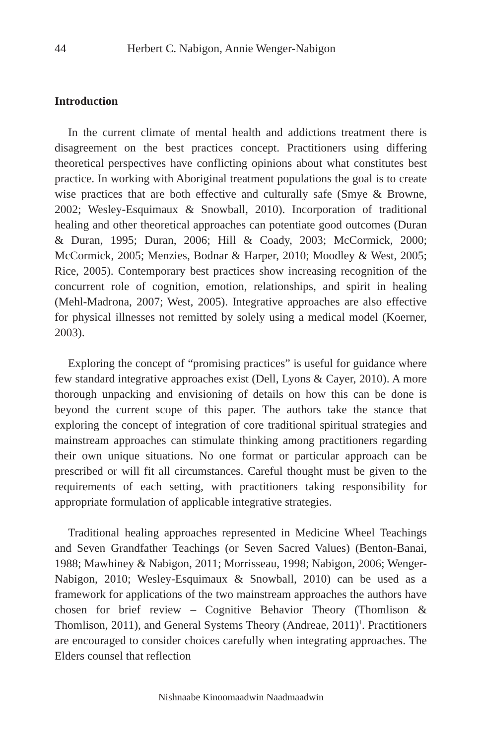44 Herbert C. Nabigon, Annie Wenger-Nabigon
Introduction
In the current climate of mental health and addictions treatment there is disagreement on the best practices concept. Practitioners using differing theoretical perspectives have conflicting opinions about what constitutes best practice. In working with Aboriginal treatment populations the goal is to create wise practices that are both effective and culturally safe (Smye & Browne, 2002; Wesley-Esquimaux & Snowball, 2010). Incorporation of traditional healing and other theoretical approaches can potentiate good outcomes (Duran & Duran, 1995; Duran, 2006; Hill & Coady, 2003; McCormick, 2000; McCormick, 2005; Menzies, Bodnar & Harper, 2010; Moodley & West, 2005; Rice, 2005). Contemporary best practices show increasing recognition of the concurrent role of cognition, emotion, relationships, and spirit in healing (Mehl-Madrona, 2007; West, 2005). Integrative approaches are also effective for physical illnesses not remitted by solely using a medical model (Koerner, 2003).
Exploring the concept of “promising practices” is useful for guidance where few standard integrative approaches exist (Dell, Lyons & Cayer, 2010). A more thorough unpacking and envisioning of details on how this can be done is beyond the current scope of this paper. The authors take the stance that exploring the concept of integration of core traditional spiritual strategies and mainstream approaches can stimulate thinking among practitioners regarding their own unique situations. No one format or particular approach can be prescribed or will fit all circumstances. Careful thought must be given to the requirements of each setting, with practitioners taking responsibility for appropriate formulation of applicable integrative strategies.
Traditional healing approaches represented in Medicine Wheel Teachings and Seven Grandfather Teachings (or Seven Sacred Values) (Benton-Banai, 1988; Mawhiney & Nabigon, 2011; Morrisseau, 1998; Nabigon, 2006; Wenger-Nabigon, 2010; Wesley-Esquimaux & Snowball, 2010) can be used as a framework for applications of the two mainstream approaches the authors have chosen for brief review – Cognitive Behavior Theory (Thomlison & Thomlison, 2011), and General Systems Theory (Andreae, 2011)<sup>1</sup>. Practitioners are encouraged to consider choices carefully when integrating approaches. The Elders counsel that reflection
Nishnaabe Kinoomaadwin Naadmaadwin